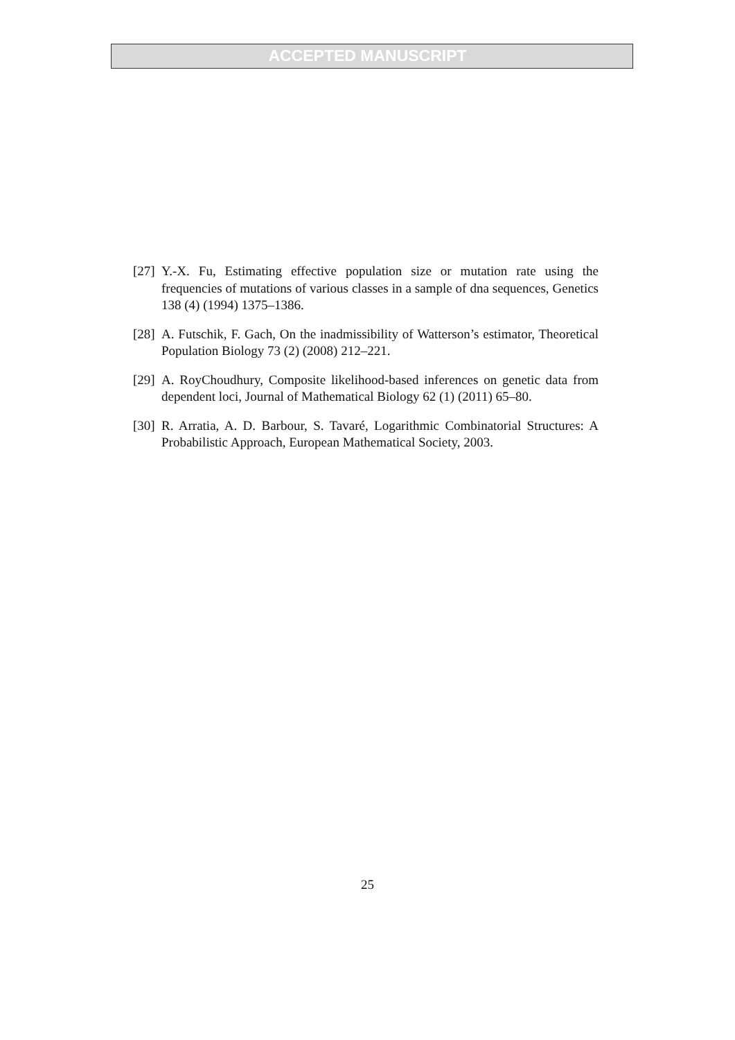ACCEPTED MANUSCRIPT
[27] Y.-X. Fu, Estimating effective population size or mutation rate using the frequencies of mutations of various classes in a sample of dna sequences, Genetics 138 (4) (1994) 1375–1386.
[28] A. Futschik, F. Gach, On the inadmissibility of Watterson’s estimator, Theoretical Population Biology 73 (2) (2008) 212–221.
[29] A. RoyChoudhury, Composite likelihood-based inferences on genetic data from dependent loci, Journal of Mathematical Biology 62 (1) (2011) 65–80.
[30] R. Arratia, A. D. Barbour, S. Tavaré, Logarithmic Combinatorial Structures: A Probabilistic Approach, European Mathematical Society, 2003.
25